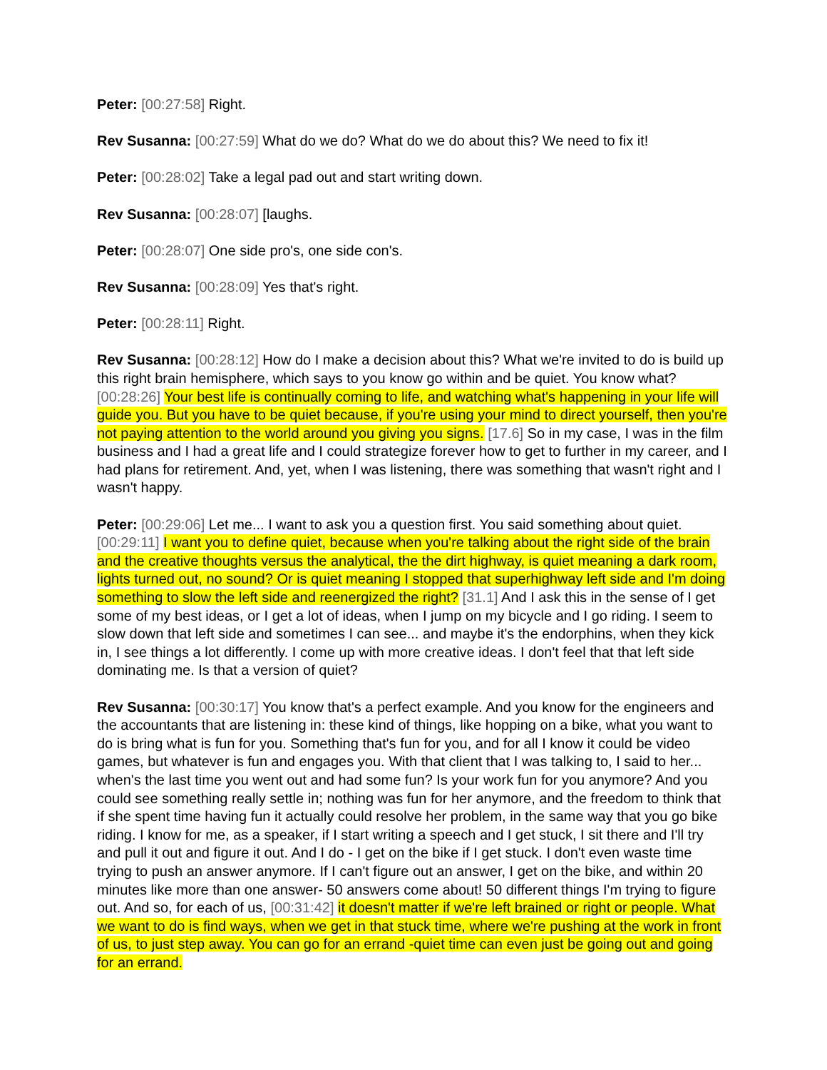Peter: [00:27:58] Right.
Rev Susanna: [00:27:59] What do we do? What do we do about this? We need to fix it!
Peter: [00:28:02] Take a legal pad out and start writing down.
Rev Susanna: [00:28:07] [laughs.
Peter: [00:28:07] One side pro's, one side con's.
Rev Susanna: [00:28:09] Yes that's right.
Peter: [00:28:11] Right.
Rev Susanna: [00:28:12] How do I make a decision about this? What we're invited to do is build up this right brain hemisphere, which says to you know go within and be quiet. You know what? [00:28:26] Your best life is continually coming to life, and watching what's happening in your life will guide you. But you have to be quiet because, if you're using your mind to direct yourself, then you're not paying attention to the world around you giving you signs. [17.6] So in my case, I was in the film business and I had a great life and I could strategize forever how to get to further in my career, and I had plans for retirement. And, yet, when I was listening, there was something that wasn't right and I wasn't happy.
Peter: [00:29:06] Let me... I want to ask you a question first. You said something about quiet. [00:29:11] I want you to define quiet, because when you're talking about the right side of the brain and the creative thoughts versus the analytical, the the dirt highway, is quiet meaning a dark room, lights turned out, no sound? Or is quiet meaning I stopped that superhighway left side and I'm doing something to slow the left side and reenergized the right? [31.1] And I ask this in the sense of I get some of my best ideas, or I get a lot of ideas, when I jump on my bicycle and I go riding. I seem to slow down that left side and sometimes I can see... and maybe it's the endorphins, when they kick in, I see things a lot differently. I come up with more creative ideas. I don't feel that that left side dominating me. Is that a version of quiet?
Rev Susanna: [00:30:17] You know that's a perfect example. And you know for the engineers and the accountants that are listening in: these kind of things, like hopping on a bike, what you want to do is bring what is fun for you. Something that's fun for you, and for all I know it could be video games, but whatever is fun and engages you. With that client that I was talking to, I said to her... when's the last time you went out and had some fun? Is your work fun for you anymore? And you could see something really settle in; nothing was fun for her anymore, and the freedom to think that if she spent time having fun it actually could resolve her problem, in the same way that you go bike riding. I know for me, as a speaker, if I start writing a speech and I get stuck, I sit there and I'll try and pull it out and figure it out. And I do - I get on the bike if I get stuck. I don't even waste time trying to push an answer anymore. If I can't figure out an answer, I get on the bike, and within 20 minutes like more than one answer- 50 answers come about! 50 different things I'm trying to figure out. And so, for each of us, [00:31:42] it doesn't matter if we're left brained or right or people. What we want to do is find ways, when we get in that stuck time, where we're pushing at the work in front of us, to just step away. You can go for an errand -quiet time can even just be going out and going for an errand.